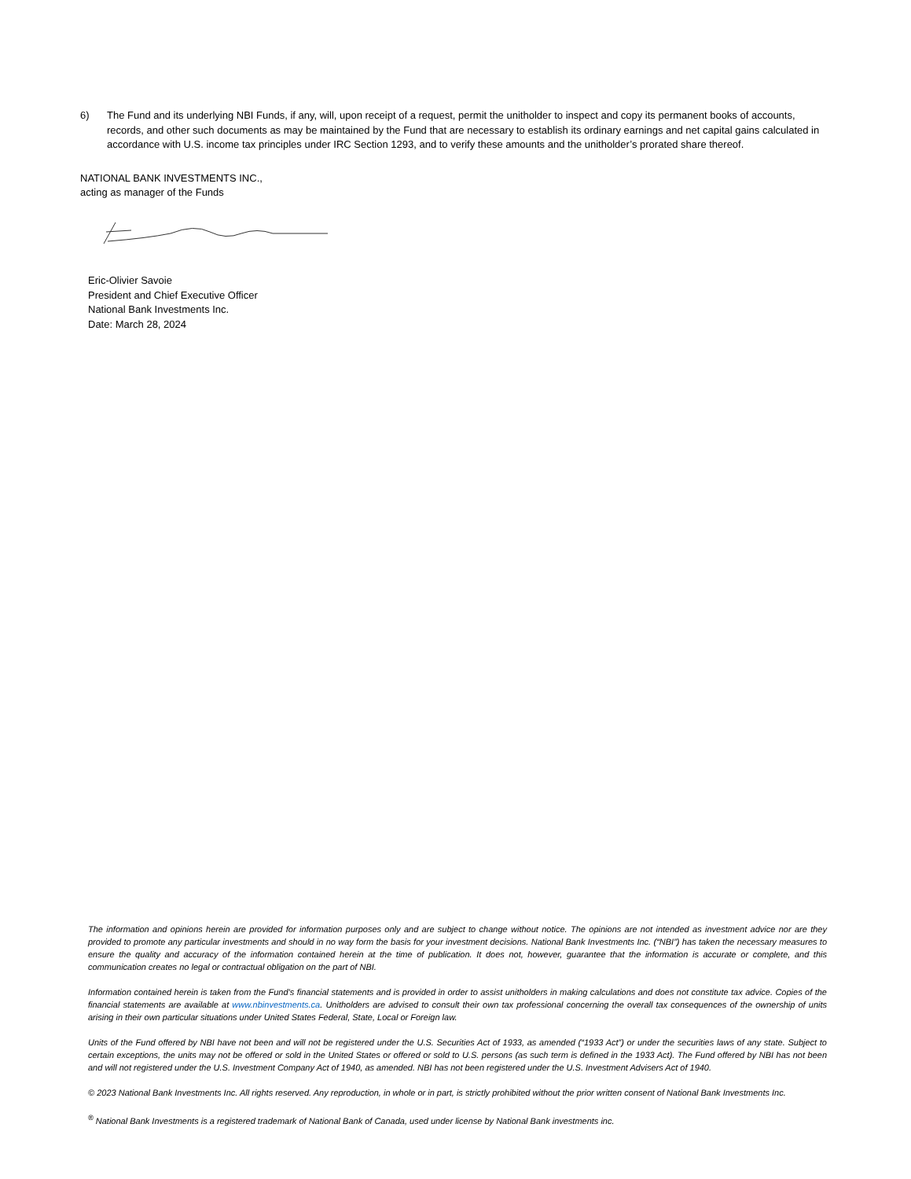6) The Fund and its underlying NBI Funds, if any, will, upon receipt of a request, permit the unitholder to inspect and copy its permanent books of accounts, records, and other such documents as may be maintained by the Fund that are necessary to establish its ordinary earnings and net capital gains calculated in accordance with U.S. income tax principles under IRC Section 1293, and to verify these amounts and the unitholder’s prorated share thereof.
NATIONAL BANK INVESTMENTS INC.,
acting as manager of the Funds
Eric-Olivier Savoie
President and Chief Executive Officer
National Bank Investments Inc.
Date: March 28, 2024
The information and opinions herein are provided for information purposes only and are subject to change without notice. The opinions are not intended as investment advice nor are they provided to promote any particular investments and should in no way form the basis for your investment decisions. National Bank Investments Inc. (“NBI”) has taken the necessary measures to ensure the quality and accuracy of the information contained herein at the time of publication. It does not, however, guarantee that the information is accurate or complete, and this communication creates no legal or contractual obligation on the part of NBI.
Information contained herein is taken from the Fund’s financial statements and is provided in order to assist unitholders in making calculations and does not constitute tax advice. Copies of the financial statements are available at www.nbinvestments.ca. Unitholders are advised to consult their own tax professional concerning the overall tax consequences of the ownership of units arising in their own particular situations under United States Federal, State, Local or Foreign law.
Units of the Fund offered by NBI have not been and will not be registered under the U.S. Securities Act of 1933, as amended (“1933 Act”) or under the securities laws of any state. Subject to certain exceptions, the units may not be offered or sold in the United States or offered or sold to U.S. persons (as such term is defined in the 1933 Act). The Fund offered by NBI has not been and will not registered under the U.S. Investment Company Act of 1940, as amended. NBI has not been registered under the U.S. Investment Advisers Act of 1940.
© 2023 National Bank Investments Inc. All rights reserved. Any reproduction, in whole or in part, is strictly prohibited without the prior written consent of National Bank Investments Inc.
<sup>®</sup> National Bank Investments is a registered trademark of National Bank of Canada, used under license by National Bank investments inc.